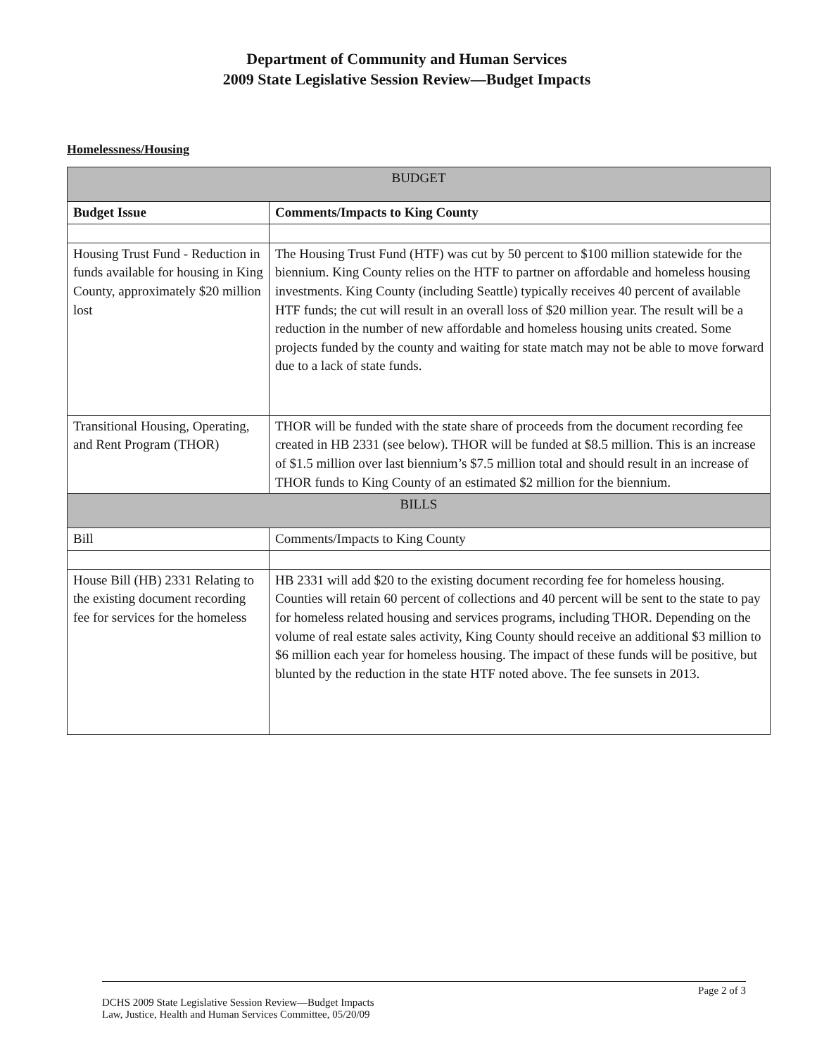Department of Community and Human Services
2009 State Legislative Session Review—Budget Impacts
Homelessness/Housing
| BUDGET | |
| --- | --- |
| Budget Issue | Comments/Impacts to King County |
| Housing Trust Fund - Reduction in funds available for housing in King County, approximately $20 million lost | The Housing Trust Fund (HTF) was cut by 50 percent to $100 million statewide for the biennium. King County relies on the HTF to partner on affordable and homeless housing investments. King County (including Seattle) typically receives 40 percent of available HTF funds; the cut will result in an overall loss of $20 million year. The result will be a reduction in the number of new affordable and homeless housing units created. Some projects funded by the county and waiting for state match may not be able to move forward due to a lack of state funds. |
| Transitional Housing, Operating, and Rent Program (THOR) | THOR will be funded with the state share of proceeds from the document recording fee created in HB 2331 (see below). THOR will be funded at $8.5 million. This is an increase of $1.5 million over last biennium’s $7.5 million total and should result in an increase of THOR funds to King County of an estimated $2 million for the biennium. |
| BILLS | |
| Bill | Comments/Impacts to King County |
| House Bill (HB) 2331 Relating to the existing document recording fee for services for the homeless | HB 2331 will add $20 to the existing document recording fee for homeless housing. Counties will retain 60 percent of collections and 40 percent will be sent to the state to pay for homeless related housing and services programs, including THOR. Depending on the volume of real estate sales activity, King County should receive an additional $3 million to $6 million each year for homeless housing. The impact of these funds will be positive, but blunted by the reduction in the state HTF noted above. The fee sunsets in 2013. |
Page 2 of 3
DCHS 2009 State Legislative Session Review—Budget Impacts
Law, Justice, Health and Human Services Committee, 05/20/09